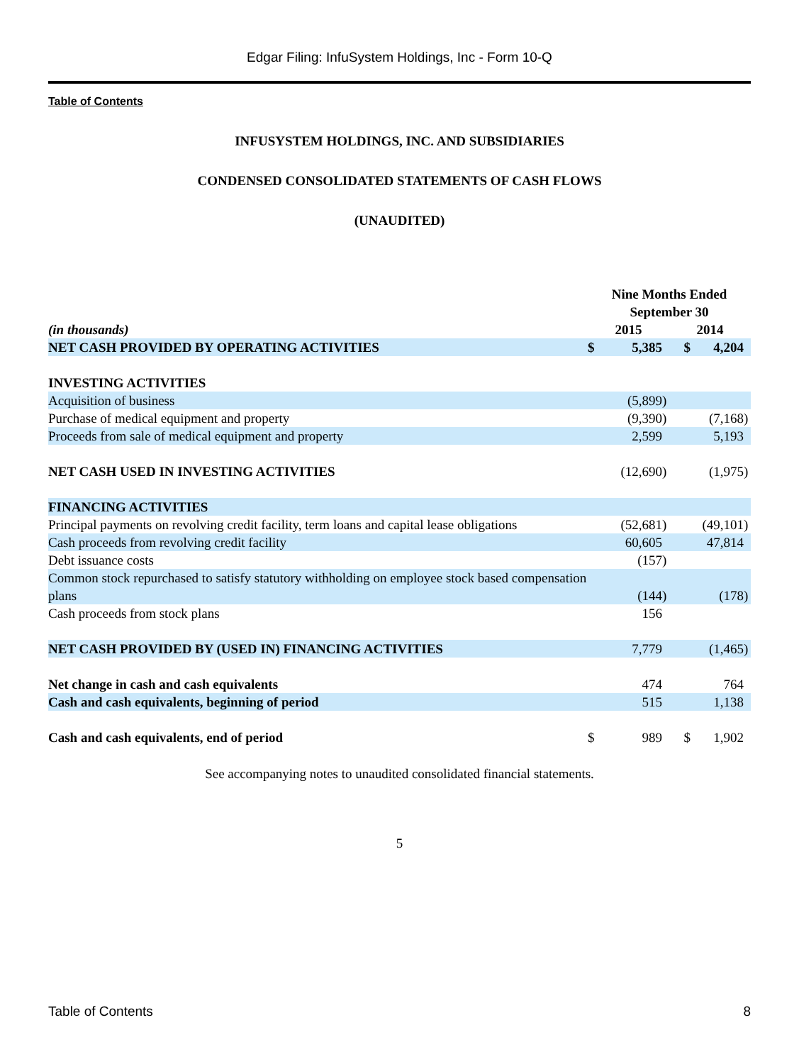Edgar Filing: InfuSystem Holdings, Inc - Form 10-Q
Table of Contents
INFUSYSTEM HOLDINGS, INC. AND SUBSIDIARIES
CONDENSED CONSOLIDATED STATEMENTS OF CASH FLOWS
(UNAUDITED)
| | Nine Months Ended September 30 | | | | | |
| --- | --- | --- | --- | --- | --- | --- |
| (in thousands) | 2015 | | | 2014 | | |
| NET CASH PROVIDED BY OPERATING ACTIVITIES | $ | 5,385 | | $ | 4,204 | |
| INVESTING ACTIVITIES | | | | | | |
| Acquisition of business | | (5,899 | ) | | | |
| Purchase of medical equipment and property | | (9,390 | ) | | (7,168 | ) |
| Proceeds from sale of medical equipment and property | | 2,599 | | | 5,193 | |
| NET CASH USED IN INVESTING ACTIVITIES | | (12,690 | ) | | (1,975 | ) |
| FINANCING ACTIVITIES | | | | | | |
| Principal payments on revolving credit facility, term loans and capital lease obligations | | (52,681 | ) | | (49,101 | ) |
| Cash proceeds from revolving credit facility | | 60,605 | | | 47,814 | |
| Debt issuance costs | | (157 | ) | | | |
| Common stock repurchased to satisfy statutory withholding on employee stock based compensation plans | | (144 | ) | | (178 | ) |
| Cash proceeds from stock plans | | 156 | | | | |
| NET CASH PROVIDED BY (USED IN) FINANCING ACTIVITIES | | 7,779 | | | (1,465 | ) |
| Net change in cash and cash equivalents | | 474 | | | 764 | |
| Cash and cash equivalents, beginning of period | | 515 | | | 1,138 | |
| Cash and cash equivalents, end of period | $ | 989 | | $ | 1,902 | |
See accompanying notes to unaudited consolidated financial statements.
5
Table of Contents 8